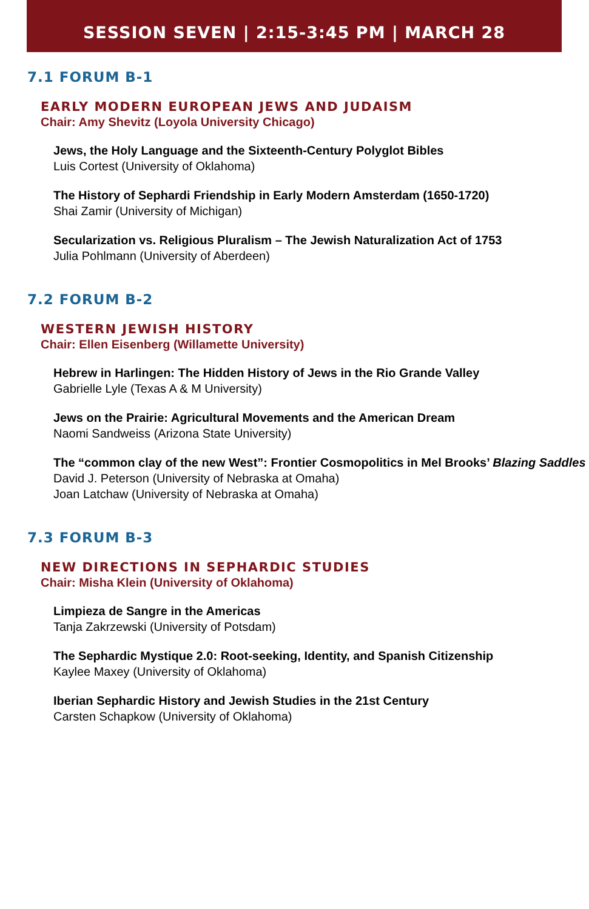SESSION SEVEN | 2:15-3:45 PM | MARCH 28
7.1 FORUM B-1
EARLY MODERN EUROPEAN JEWS AND JUDAISM
Chair: Amy Shevitz (Loyola University Chicago)
Jews, the Holy Language and the Sixteenth-Century Polyglot Bibles
Luis Cortest (University of Oklahoma)
The History of Sephardi Friendship in Early Modern Amsterdam (1650-1720)
Shai Zamir (University of Michigan)
Secularization vs. Religious Pluralism – The Jewish Naturalization Act of 1753
Julia Pohlmann (University of Aberdeen)
7.2 FORUM B-2
WESTERN JEWISH HISTORY
Chair: Ellen Eisenberg (Willamette University)
Hebrew in Harlingen: The Hidden History of Jews in the Rio Grande Valley
Gabrielle Lyle (Texas A & M University)
Jews on the Prairie: Agricultural Movements and the American Dream
Naomi Sandweiss (Arizona State University)
The “common clay of the new West”: Frontier Cosmopolitics in Mel Brooks’ Blazing Saddles
David J. Peterson (University of Nebraska at Omaha)
Joan Latchaw (University of Nebraska at Omaha)
7.3 FORUM B-3
NEW DIRECTIONS IN SEPHARDIC STUDIES
Chair: Misha Klein (University of Oklahoma)
Limpieza de Sangre in the Americas
Tanja Zakrzewski (University of Potsdam)
The Sephardic Mystique 2.0: Root-seeking, Identity, and Spanish Citizenship
Kaylee Maxey (University of Oklahoma)
Iberian Sephardic History and Jewish Studies in the 21st Century
Carsten Schapkow (University of Oklahoma)